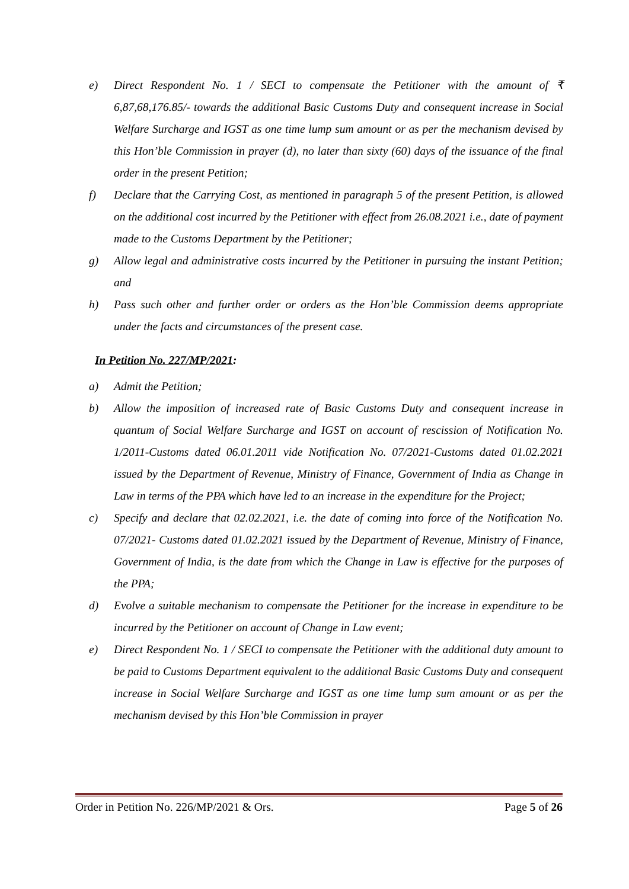e) Direct Respondent No. 1 / SECI to compensate the Petitioner with the amount of ₹ 6,87,68,176.85/- towards the additional Basic Customs Duty and consequent increase in Social Welfare Surcharge and IGST as one time lump sum amount or as per the mechanism devised by this Hon’ble Commission in prayer (d), no later than sixty (60) days of the issuance of the final order in the present Petition;
f) Declare that the Carrying Cost, as mentioned in paragraph 5 of the present Petition, is allowed on the additional cost incurred by the Petitioner with effect from 26.08.2021 i.e., date of payment made to the Customs Department by the Petitioner;
g) Allow legal and administrative costs incurred by the Petitioner in pursuing the instant Petition; and
h) Pass such other and further order or orders as the Hon’ble Commission deems appropriate under the facts and circumstances of the present case.
In Petition No. 227/MP/2021:
a) Admit the Petition;
b) Allow the imposition of increased rate of Basic Customs Duty and consequent increase in quantum of Social Welfare Surcharge and IGST on account of rescission of Notification No. 1/2011-Customs dated 06.01.2011 vide Notification No. 07/2021-Customs dated 01.02.2021 issued by the Department of Revenue, Ministry of Finance, Government of India as Change in Law in terms of the PPA which have led to an increase in the expenditure for the Project;
c) Specify and declare that 02.02.2021, i.e. the date of coming into force of the Notification No. 07/2021- Customs dated 01.02.2021 issued by the Department of Revenue, Ministry of Finance, Government of India, is the date from which the Change in Law is effective for the purposes of the PPA;
d) Evolve a suitable mechanism to compensate the Petitioner for the increase in expenditure to be incurred by the Petitioner on account of Change in Law event;
e) Direct Respondent No. 1 / SECI to compensate the Petitioner with the additional duty amount to be paid to Customs Department equivalent to the additional Basic Customs Duty and consequent increase in Social Welfare Surcharge and IGST as one time lump sum amount or as per the mechanism devised by this Hon’ble Commission in prayer
Order in Petition No. 226/MP/2021 & Ors. Page 5 of 26